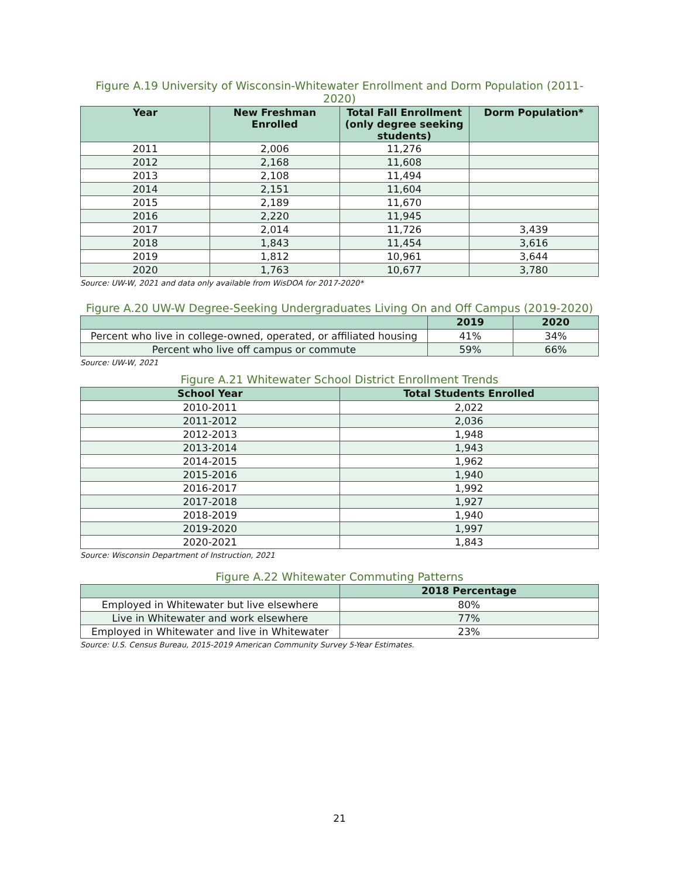Figure A.19 University of Wisconsin-Whitewater Enrollment and Dorm Population (2011-2020)
| Year | New Freshman Enrolled | Total Fall Enrollment (only degree seeking students) | Dorm Population* |
| --- | --- | --- | --- |
| 2011 | 2,006 | 11,276 | |
| 2012 | 2,168 | 11,608 | |
| 2013 | 2,108 | 11,494 | |
| 2014 | 2,151 | 11,604 | |
| 2015 | 2,189 | 11,670 | |
| 2016 | 2,220 | 11,945 | |
| 2017 | 2,014 | 11,726 | 3,439 |
| 2018 | 1,843 | 11,454 | 3,616 |
| 2019 | 1,812 | 10,961 | 3,644 |
| 2020 | 1,763 | 10,677 | 3,780 |
Source: UW-W, 2021 and data only available from WisDOA for 2017-2020*
Figure A.20 UW-W Degree-Seeking Undergraduates Living On and Off Campus (2019-2020)
| | 2019 | 2020 |
| --- | --- | --- |
| Percent who live in college-owned, operated, or affiliated housing | 41% | 34% |
| Percent who live off campus or commute | 59% | 66% |
Source: UW-W, 2021
Figure A.21 Whitewater School District Enrollment Trends
| School Year | Total Students Enrolled |
| --- | --- |
| 2010-2011 | 2,022 |
| 2011-2012 | 2,036 |
| 2012-2013 | 1,948 |
| 2013-2014 | 1,943 |
| 2014-2015 | 1,962 |
| 2015-2016 | 1,940 |
| 2016-2017 | 1,992 |
| 2017-2018 | 1,927 |
| 2018-2019 | 1,940 |
| 2019-2020 | 1,997 |
| 2020-2021 | 1,843 |
Source: Wisconsin Department of Instruction, 2021
Figure A.22 Whitewater Commuting Patterns
| | 2018 Percentage |
| --- | --- |
| Employed in Whitewater but live elsewhere | 80% |
| Live in Whitewater and work elsewhere | 77% |
| Employed in Whitewater and live in Whitewater | 23% |
Source: U.S. Census Bureau, 2015-2019 American Community Survey 5-Year Estimates.
21